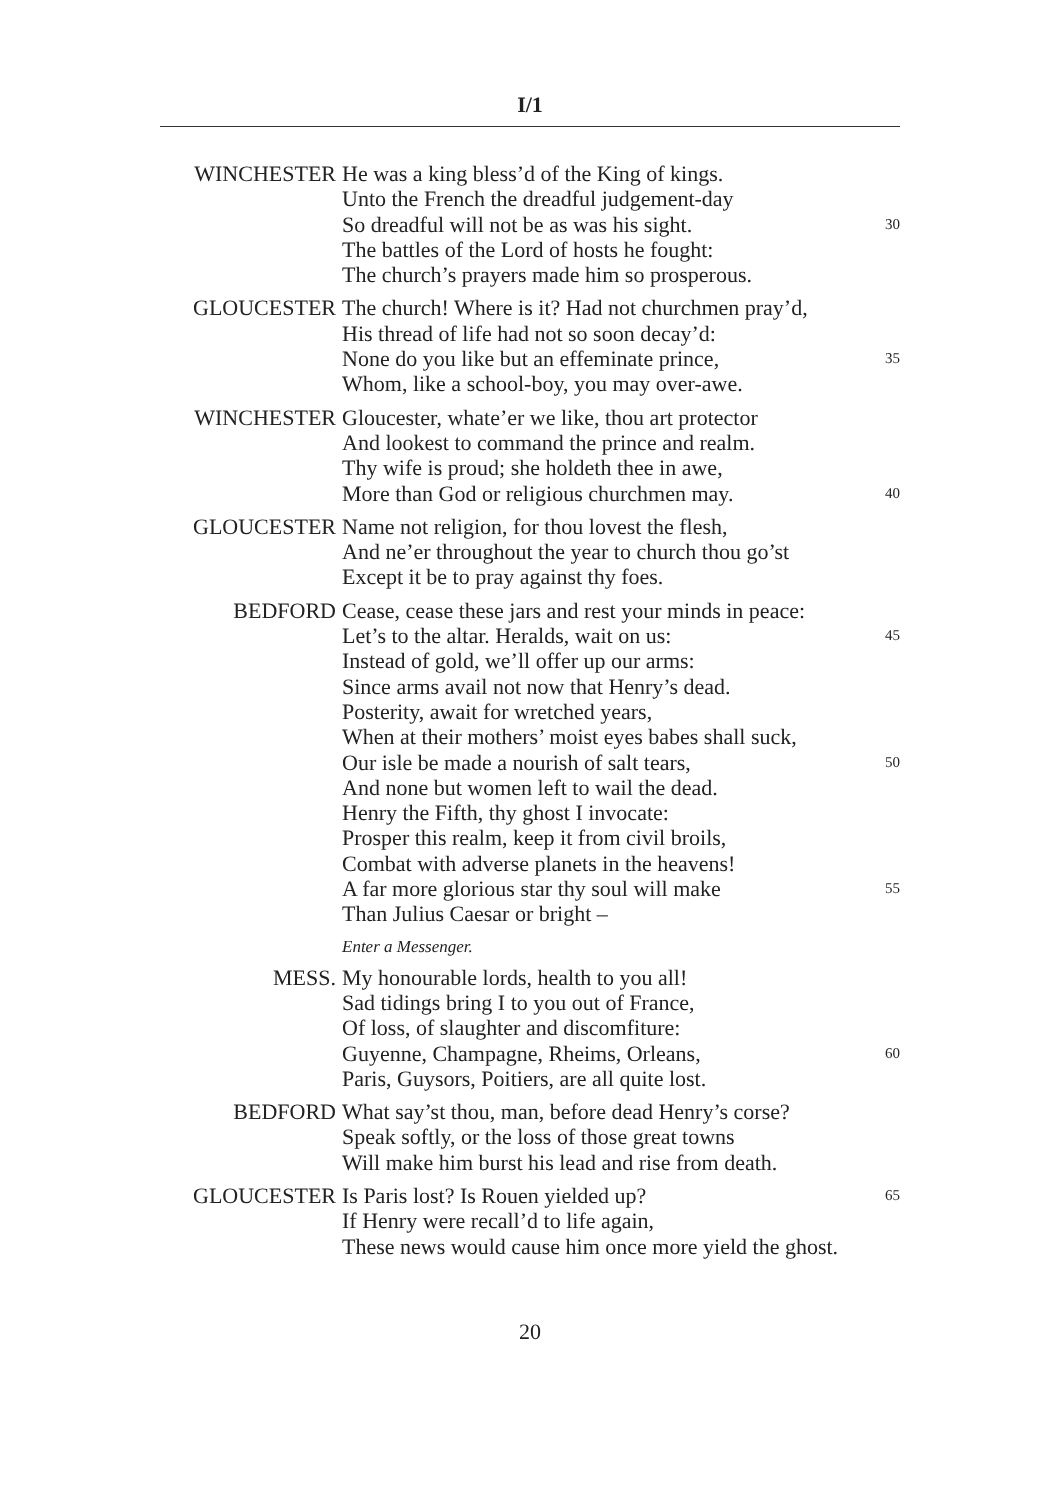I/1
WINCHESTER He was a king bless’d of the King of kings.
Unto the French the dreadful judgement-day
So dreadful will not be as was his sight. 30
The battles of the Lord of hosts he fought:
The church’s prayers made him so prosperous.
GLOUCESTER The church! Where is it? Had not churchmen pray’d,
His thread of life had not so soon decay’d:
None do you like but an effeminate prince, 35
Whom, like a school-boy, you may over-awe.
WINCHESTER Gloucester, whate’er we like, thou art protector
And lookest to command the prince and realm.
Thy wife is proud; she holdeth thee in awe,
More than God or religious churchmen may. 40
GLOUCESTER Name not religion, for thou lovest the flesh,
And ne’er throughout the year to church thou go’st
Except it be to pray against thy foes.
BEDFORD Cease, cease these jars and rest your minds in peace:
Let’s to the altar. Heralds, wait on us: 45
Instead of gold, we’ll offer up our arms:
Since arms avail not now that Henry’s dead.
Posterity, await for wretched years,
When at their mothers’ moist eyes babes shall suck,
Our isle be made a nourish of salt tears, 50
And none but women left to wail the dead.
Henry the Fifth, thy ghost I invocate:
Prosper this realm, keep it from civil broils,
Combat with adverse planets in the heavens!
A far more glorious star thy soul will make 55
Than Julius Caesar or bright –
Enter a Messenger.
MESS. My honourable lords, health to you all!
Sad tidings bring I to you out of France,
Of loss, of slaughter and discomfiture:
Guyenne, Champagne, Rheims, Orleans, 60
Paris, Guysors, Poitiers, are all quite lost.
BEDFORD What say’st thou, man, before dead Henry’s corse?
Speak softly, or the loss of those great towns
Will make him burst his lead and rise from death.
GLOUCESTER Is Paris lost? Is Rouen yielded up? 65
If Henry were recall’d to life again,
These news would cause him once more yield the ghost.
20